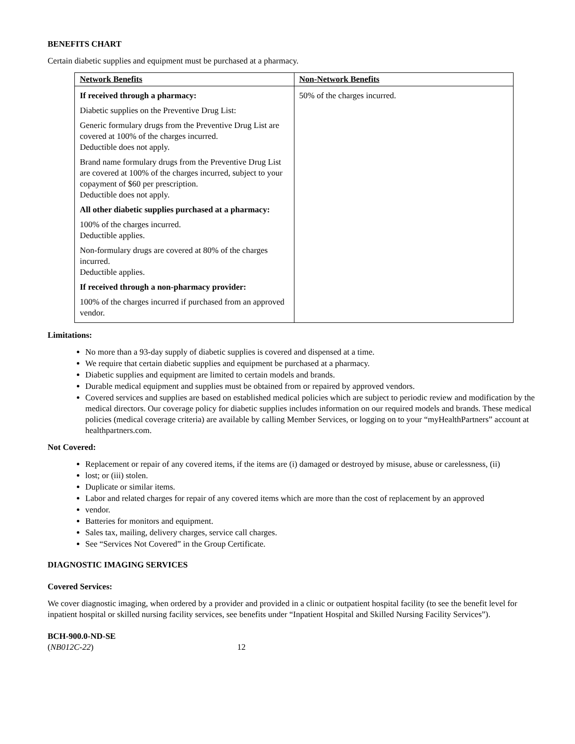BENEFITS CHART
Certain diabetic supplies and equipment must be purchased at a pharmacy.
| Network Benefits | Non-Network Benefits |
| --- | --- |
| If received through a pharmacy: Diabetic supplies on the Preventive Drug List: Generic formulary drugs from the Preventive Drug List are covered at 100% of the charges incurred. Deductible does not apply. Brand name formulary drugs from the Preventive Drug List are covered at 100% of the charges incurred, subject to your copayment of $60 per prescription. Deductible does not apply. All other diabetic supplies purchased at a pharmacy: 100% of the charges incurred. Deductible applies. Non-formulary drugs are covered at 80% of the charges incurred. Deductible applies. If received through a non-pharmacy provider: 100% of the charges incurred if purchased from an approved vendor. | 50% of the charges incurred. |
Limitations:
No more than a 93-day supply of diabetic supplies is covered and dispensed at a time.
We require that certain diabetic supplies and equipment be purchased at a pharmacy.
Diabetic supplies and equipment are limited to certain models and brands.
Durable medical equipment and supplies must be obtained from or repaired by approved vendors.
Covered services and supplies are based on established medical policies which are subject to periodic review and modification by the medical directors. Our coverage policy for diabetic supplies includes information on our required models and brands. These medical policies (medical coverage criteria) are available by calling Member Services, or logging on to your “myHealthPartners” account at healthpartners.com.
Not Covered:
Replacement or repair of any covered items, if the items are (i) damaged or destroyed by misuse, abuse or carelessness, (ii)
lost; or (iii) stolen.
Duplicate or similar items.
Labor and related charges for repair of any covered items which are more than the cost of replacement by an approved
vendor.
Batteries for monitors and equipment.
Sales tax, mailing, delivery charges, service call charges.
See “Services Not Covered” in the Group Certificate.
DIAGNOSTIC IMAGING SERVICES
Covered Services:
We cover diagnostic imaging, when ordered by a provider and provided in a clinic or outpatient hospital facility (to see the benefit level for inpatient hospital or skilled nursing facility services, see benefits under “Inpatient Hospital and Skilled Nursing Facility Services”).
BCH-900.0-ND-SE
(NB012C-22) 12